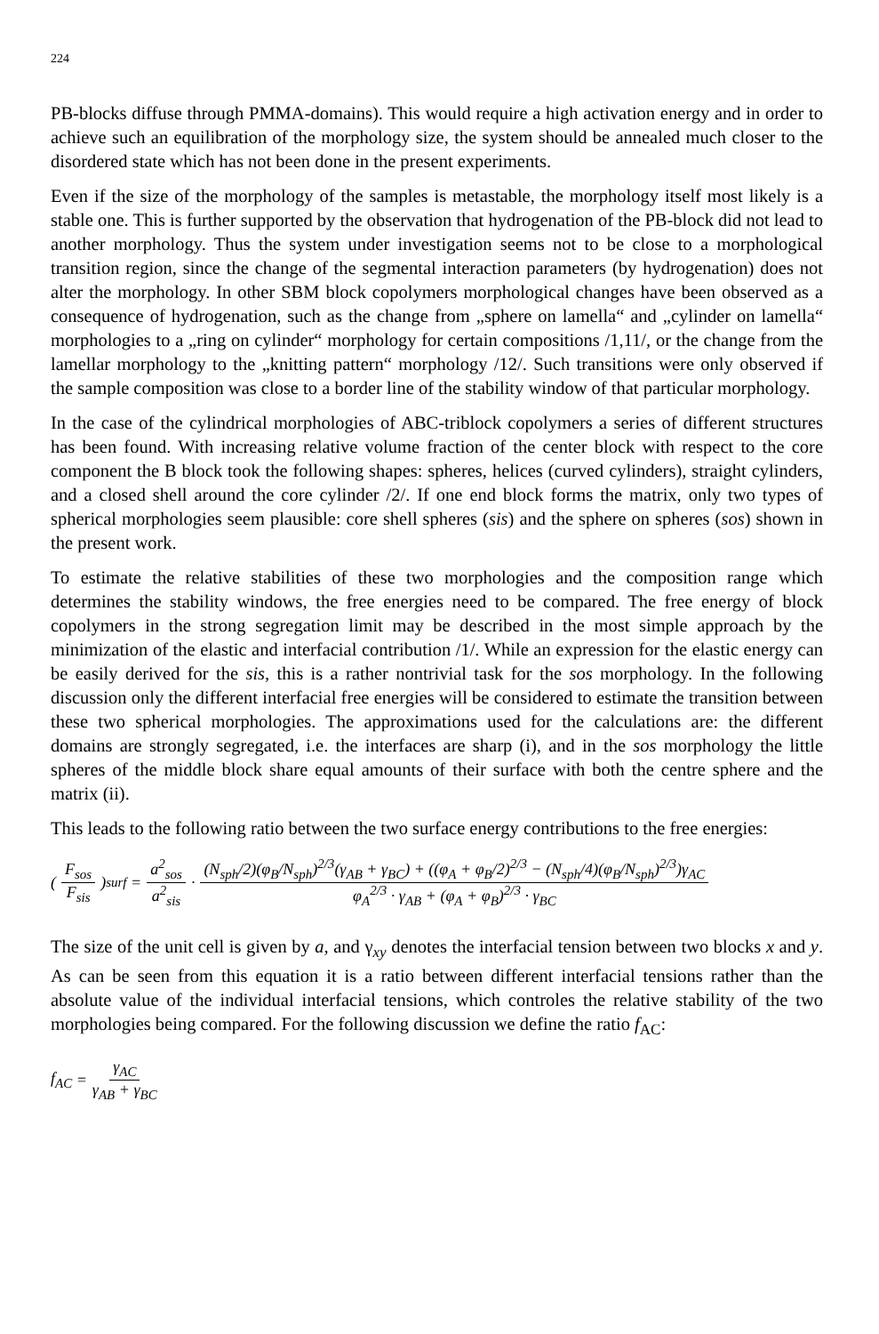224
PB-blocks diffuse through PMMA-domains). This would require a high activation energy and in order to achieve such an equilibration of the morphology size, the system should be annealed much closer to the disordered state which has not been done in the present experiments.
Even if the size of the morphology of the samples is metastable, the morphology itself most likely is a stable one. This is further supported by the observation that hydrogenation of the PB-block did not lead to another morphology. Thus the system under investigation seems not to be close to a morphological transition region, since the change of the segmental interaction parameters (by hydrogenation) does not alter the morphology. In other SBM block copolymers morphological changes have been observed as a consequence of hydrogenation, such as the change from „sphere on lamella“ and „cylinder on lamella“ morphologies to a „ring on cylinder“ morphology for certain compositions /1,11/, or the change from the lamellar morphology to the „knitting pattern“ morphology /12/. Such transitions were only observed if the sample composition was close to a border line of the stability window of that particular morphology.
In the case of the cylindrical morphologies of ABC-triblock copolymers a series of different structures has been found. With increasing relative volume fraction of the center block with respect to the core component the B block took the following shapes: spheres, helices (curved cylinders), straight cylinders, and a closed shell around the core cylinder /2/. If one end block forms the matrix, only two types of spherical morphologies seem plausible: core shell spheres (sis) and the sphere on spheres (sos) shown in the present work.
To estimate the relative stabilities of these two morphologies and the composition range which determines the stability windows, the free energies need to be compared. The free energy of block copolymers in the strong segregation limit may be described in the most simple approach by the minimization of the elastic and interfacial contribution /1/. While an expression for the elastic energy can be easily derived for the sis, this is a rather nontrivial task for the sos morphology. In the following discussion only the different interfacial free energies will be considered to estimate the transition between these two spherical morphologies. The approximations used for the calculations are: the different domains are strongly segregated, i.e. the interfaces are sharp (i), and in the sos morphology the little spheres of the middle block share equal amounts of their surface with both the centre sphere and the matrix (ii).
This leads to the following ratio between the two surface energy contributions to the free energies:
(F<sub>sos</sub> F<sub>sis</sub>)<sup>surf</sup> = a<sup>2</sup><sub>sos</sub> a<sup>2</sup><sub>sis</sub> · (N<sub>sph</sub>/2)(φ<sub>B</sub>/N<sub>sph</sub>)<sup>2/3</sup>(γ<sub>AB</sub> + γ<sub>BC</sub>) + ((φ<sub>A</sub> + φ<sub>B</sub>/2)<sup>2/3</sup> − (N<sub>sph</sub>/4)(φ<sub>B</sub>/N<sub>sph</sub>)<sup>2/3</sup>)γ<sub>AC</sub> φ<sub>A</sub><sup>2/3</sup> · γ<sub>AB</sub> + (φ<sub>A</sub> + φ<sub>B</sub>)<sup>2/3</sup> · γ<sub>BC</sub>
The size of the unit cell is given by a, and γ<sub>xy</sub> denotes the interfacial tension between two blocks x and y. As can be seen from this equation it is a ratio between different interfacial tensions rather than the absolute value of the individual interfacial tensions, which controles the relative stability of the two morphologies being compared. For the following discussion we define the ratio f<sub>AC</sub>:
f<sub>AC</sub> = γ<sub>AC</sub> γ<sub>AB</sub> + γ<sub>BC</sub>